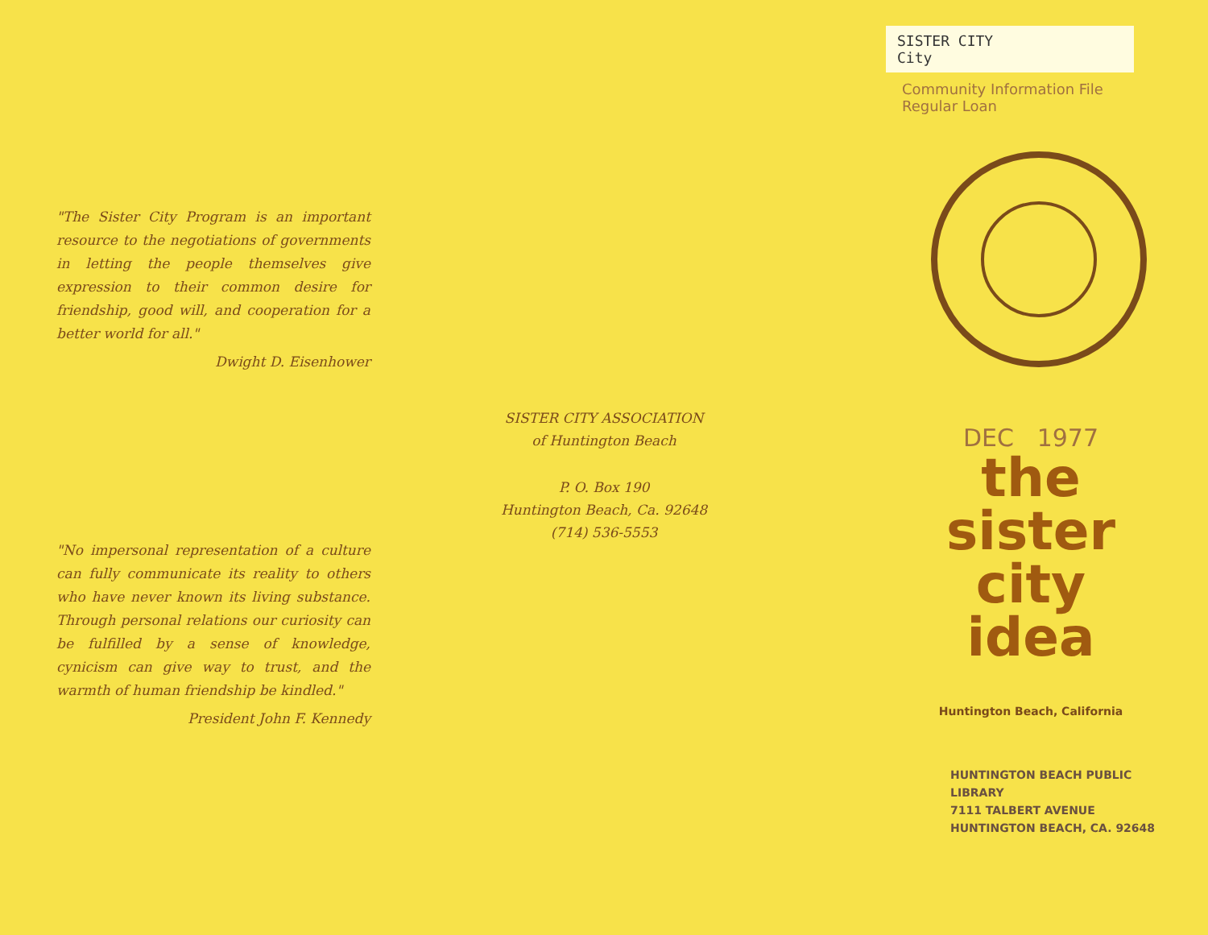"The Sister City Program is an important resource to the negotiations of governments in letting the people themselves give expression to their common desire for friendship, good will, and cooperation for a better world for all."
Dwight D. Eisenhower
"No impersonal representation of a culture can fully communicate its reality to others who have never known its living substance. Through personal relations our curiosity can be fulfilled by a sense of knowledge, cynicism can give way to trust, and the warmth of human friendship be kindled."
President John F. Kennedy
SISTER CITY ASSOCIATION
of Huntington Beach
P. O. Box 190
Huntington Beach, Ca. 92648
(714) 536-5553
SISTER CITY
City
Community Information File
Regular Loan
DEC 1977
the
sister
city
idea
Huntington Beach, California
HUNTINGTON BEACH PUBLIC LIBRARY
7111 TALBERT AVENUE
HUNTINGTON BEACH, CA. 92648